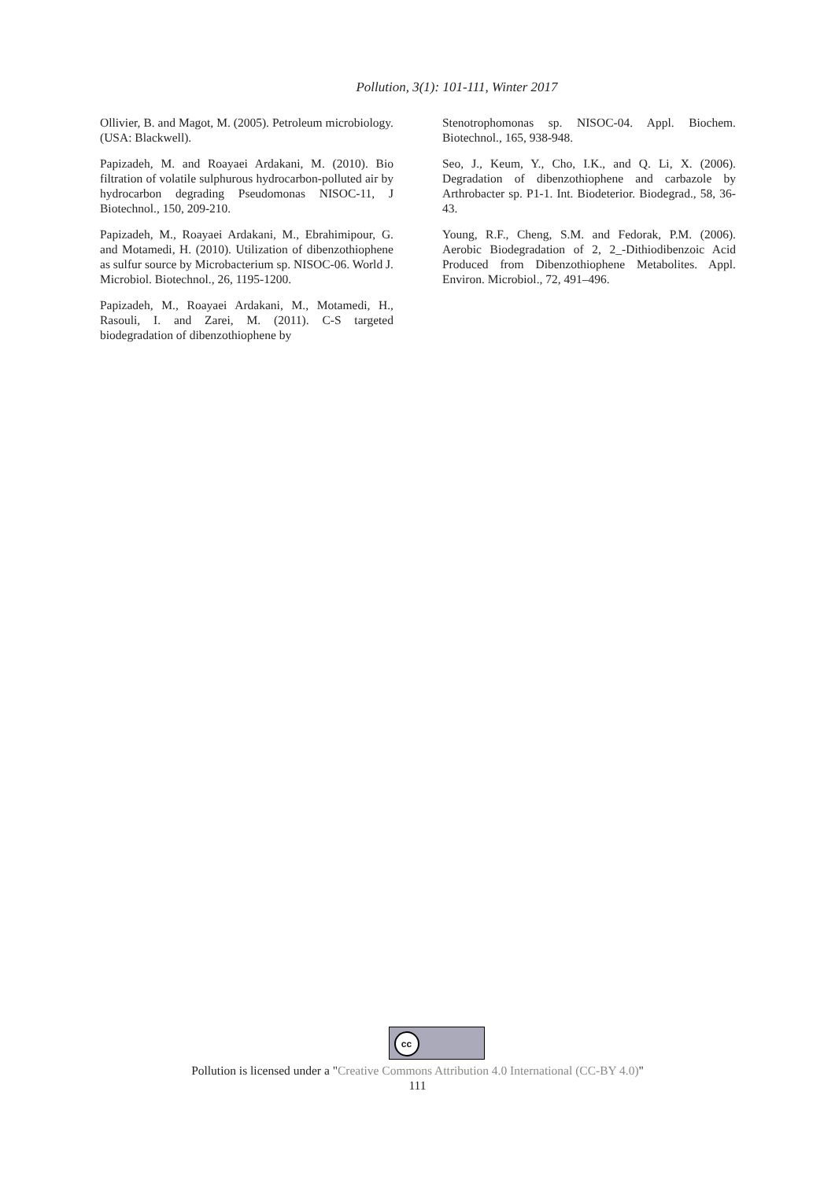Pollution, 3(1): 101-111, Winter 2017
Ollivier, B. and Magot, M. (2005). Petroleum microbiology. (USA: Blackwell).
Papizadeh, M. and Roayaei Ardakani, M. (2010). Bio filtration of volatile sulphurous hydrocarbon-polluted air by hydrocarbon degrading Pseudomonas NISOC-11, J Biotechnol., 150, 209-210.
Papizadeh, M., Roayaei Ardakani, M., Ebrahimipour, G. and Motamedi, H. (2010). Utilization of dibenzothiophene as sulfur source by Microbacterium sp. NISOC-06. World J. Microbiol. Biotechnol., 26, 1195-1200.
Papizadeh, M., Roayaei Ardakani, M., Motamedi, H., Rasouli, I. and Zarei, M. (2011). C-S targeted biodegradation of dibenzothiophene by
Stenotrophomonas sp. NISOC-04. Appl. Biochem. Biotechnol., 165, 938-948.
Seo, J., Keum, Y., Cho, I.K., and Q. Li, X. (2006). Degradation of dibenzothiophene and carbazole by Arthrobacter sp. P1-1. Int. Biodeterior. Biodegrad., 58, 36-43.
Young, R.F., Cheng, S.M. and Fedorak, P.M. (2006). Aerobic Biodegradation of 2, 2_-Dithiodibenzoic Acid Produced from Dibenzothiophene Metabolites. Appl. Environ. Microbiol., 72, 491–496.
cc
Pollution is licensed under a "Creative Commons Attribution 4.0 International (CC-BY 4.0)"
111